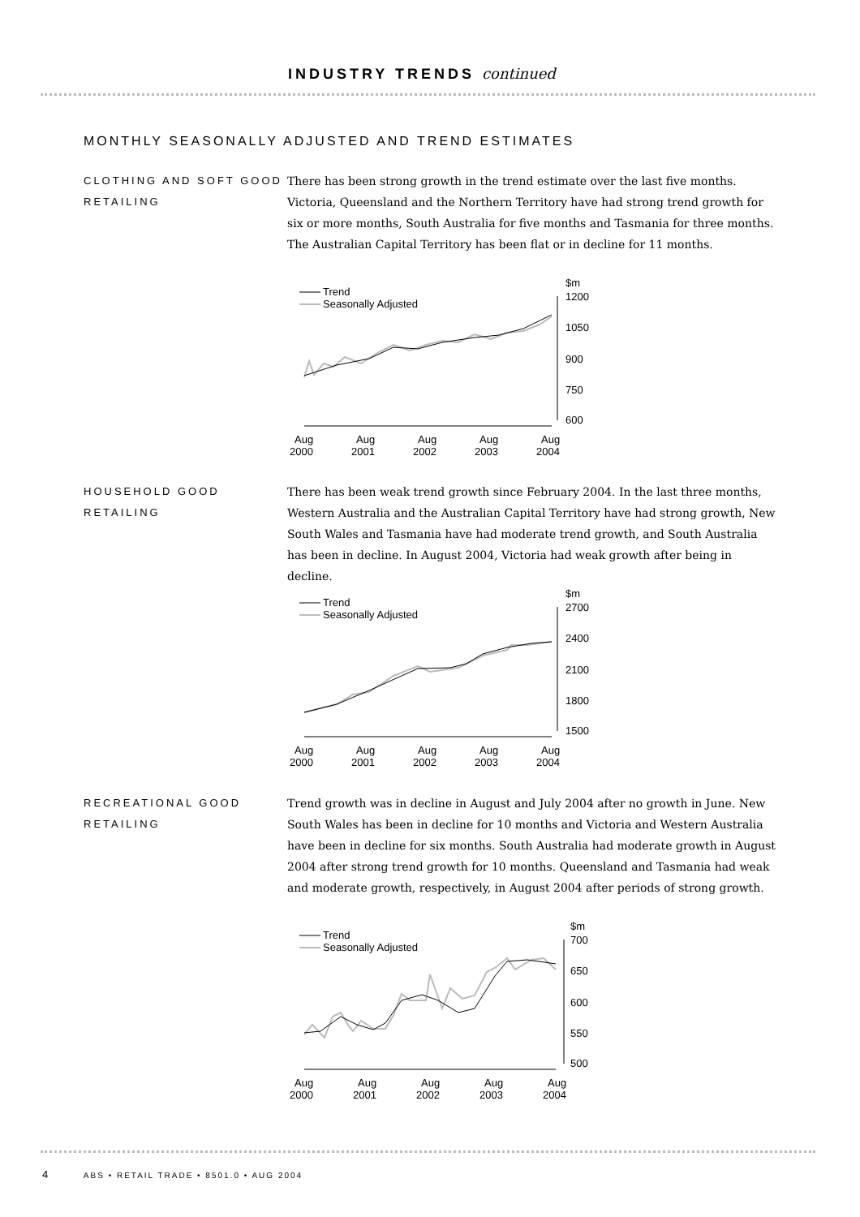INDUSTRY TRENDS continued
MONTHLY SEASONALLY ADJUSTED AND TREND ESTIMATES
CLOTHING AND SOFT GOOD RETAILING
There has been strong growth in the trend estimate over the last five months. Victoria, Queensland and the Northern Territory have had strong trend growth for six or more months, South Australia for five months and Tasmania for three months. The Australian Capital Territory has been flat or in decline for 11 months.
Trend
Seasonally Adjusted
$m
1200
1050
900
750
600
Aug
2000
Aug
2001
Aug
2002
Aug
2003
Aug
2004
HOUSEHOLD GOOD RETAILING
There has been weak trend growth since February 2004. In the last three months, Western Australia and the Australian Capital Territory have had strong growth, New South Wales and Tasmania have had moderate trend growth, and South Australia has been in decline. In August 2004, Victoria had weak growth after being in decline.
Trend
Seasonally Adjusted
$m
2700
2400
2100
1800
1500
Aug
2000
Aug
2001
Aug
2002
Aug
2003
Aug
2004
RECREATIONAL GOOD RETAILING
Trend growth was in decline in August and July 2004 after no growth in June. New South Wales has been in decline for 10 months and Victoria and Western Australia have been in decline for six months. South Australia had moderate growth in August 2004 after strong trend growth for 10 months. Queensland and Tasmania had weak and moderate growth, respectively, in August 2004 after periods of strong growth.
Trend
Seasonally Adjusted
$m
700
650
600
550
500
Aug
2000
Aug
2001
Aug
2002
Aug
2003
Aug
2004
4 ABS • RETAIL TRADE • 8501.0 • AUG 2004